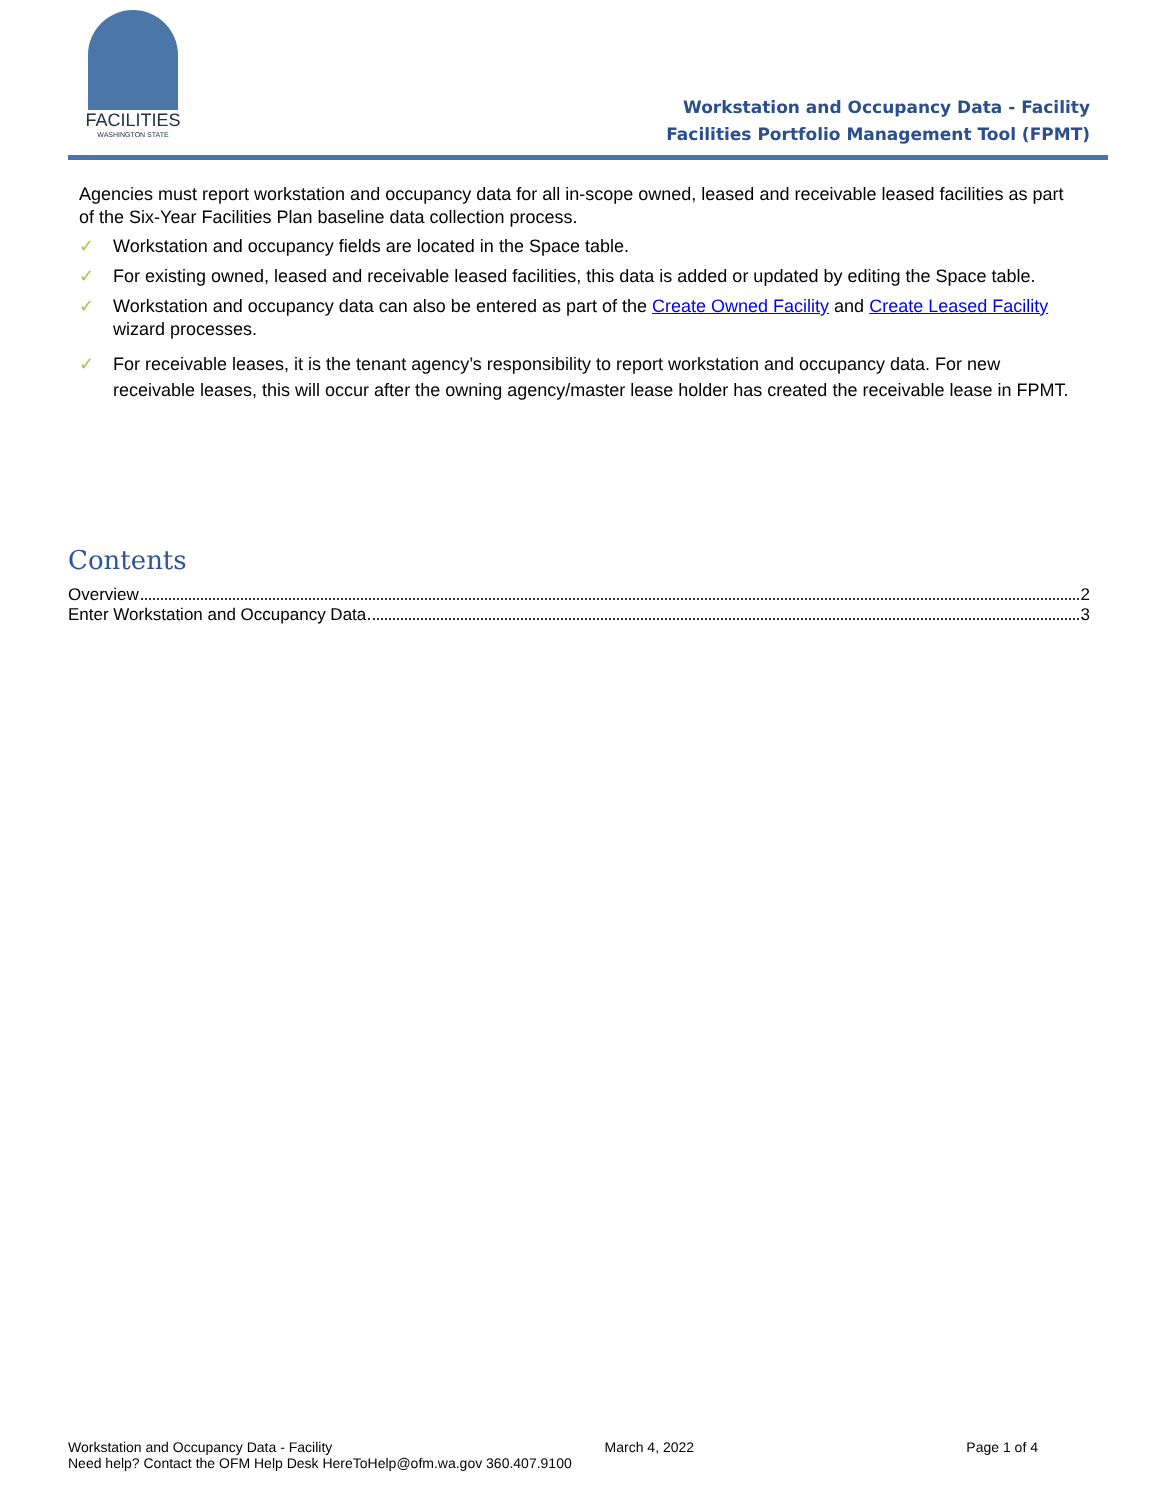FACILITIES
WASHINGTON STATE
Workstation and Occupancy Data - Facility
Facilities Portfolio Management Tool (FPMT)
Agencies must report workstation and occupancy data for all in-scope owned, leased and receivable leased facilities as part of the Six-Year Facilities Plan baseline data collection process.
✓ Workstation and occupancy fields are located in the Space table.
✓ For existing owned, leased and receivable leased facilities, this data is added or updated by editing the Space table.
✓ Workstation and occupancy data can also be entered as part of the Create Owned Facility and Create Leased Facility wizard processes.
✓ For receivable leases, it is the tenant agency’s responsibility to report workstation and occupancy data. For new receivable leases, this will occur after the owning agency/master lease holder has created the receivable lease in FPMT.
Contents
Overview 2
Enter Workstation and Occupancy Data 3
Workstation and Occupancy Data - Facility March 4, 2022 Page 1 of 4
Need help? Contact the OFM Help Desk HereToHelp@ofm.wa.gov 360.407.9100